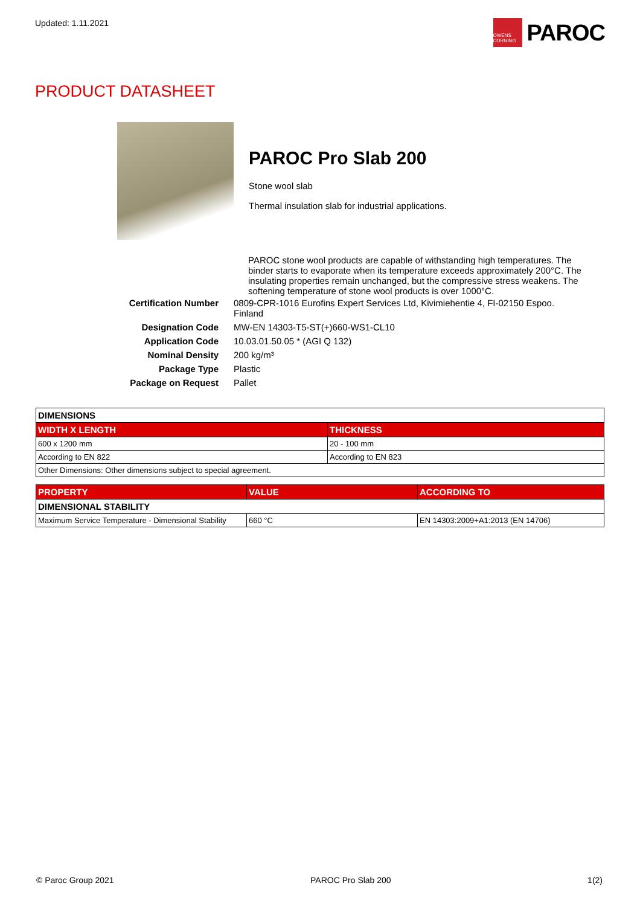Updated: 1.11.2021
OWENS CORNING
PAROC
PRODUCT DATASHEET
PAROC Pro Slab 200
Stone wool slab
Thermal insulation slab for industrial applications.
PAROC stone wool products are capable of withstanding high temperatures. The binder starts to evaporate when its temperature exceeds approximately 200°C. The insulating properties remain unchanged, but the compressive stress weakens. The softening temperature of stone wool products is over 1000°C.
| Certification Number | 0809-CPR-1016 Eurofins Expert Services Ltd, Kivimiehentie 4, FI-02150 Espoo. Finland |
| Designation Code | MW-EN 14303-T5-ST(+)660-WS1-CL10 |
| Application Code | 10.03.01.50.05 * (AGI Q 132) |
| Nominal Density | 200 kg/m³ |
| Package Type | Plastic |
| Package on Request | Pallet |
| DIMENSIONS | |
| WIDTH X LENGTH | THICKNESS |
| 600 x 1200 mm | 20 - 100 mm |
| According to EN 822 | According to EN 823 |
| Other Dimensions: Other dimensions subject to special agreement. | |
| PROPERTY | VALUE | ACCORDING TO |
| --- | --- | --- |
| DIMENSIONAL STABILITY | | |
| Maximum Service Temperature - Dimensional Stability | 660 °C | EN 14303:2009+A1:2013 (EN 14706) |
© Paroc Group 2021 PAROC Pro Slab 200 1(2)